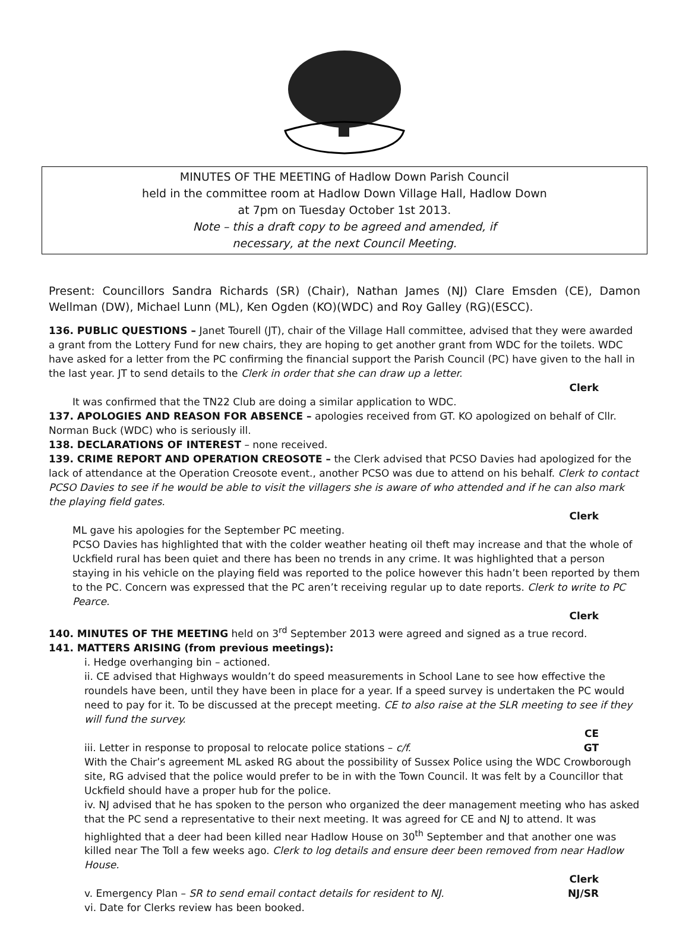MINUTES OF THE MEETING of Hadlow Down Parish Council
held in the committee room at Hadlow Down Village Hall, Hadlow Down
at 7pm on Tuesday October 1st 2013.
Note – this a draft copy to be agreed and amended, if
necessary, at the next Council Meeting.
Present: Councillors Sandra Richards (SR) (Chair), Nathan James (NJ) Clare Emsden (CE), Damon Wellman (DW), Michael Lunn (ML), Ken Ogden (KO)(WDC) and Roy Galley (RG)(ESCC).
136. PUBLIC QUESTIONS – Janet Tourell (JT), chair of the Village Hall committee, advised that they were awarded a grant from the Lottery Fund for new chairs, they are hoping to get another grant from WDC for the toilets. WDC have asked for a letter from the PC confirming the financial support the Parish Council (PC) have given to the hall in the last year. JT to send details to the Clerk in order that she can draw up a letter.
Clerk
It was confirmed that the TN22 Club are doing a similar application to WDC.
137. APOLOGIES AND REASON FOR ABSENCE – apologies received from GT. KO apologized on behalf of Cllr. Norman Buck (WDC) who is seriously ill.
138. DECLARATIONS OF INTEREST – none received.
139. CRIME REPORT AND OPERATION CREOSOTE – the Clerk advised that PCSO Davies had apologized for the lack of attendance at the Operation Creosote event., another PCSO was due to attend on his behalf. Clerk to contact PCSO Davies to see if he would be able to visit the villagers she is aware of who attended and if he can also mark the playing field gates.
Clerk
ML gave his apologies for the September PC meeting.
PCSO Davies has highlighted that with the colder weather heating oil theft may increase and that the whole of Uckfield rural has been quiet and there has been no trends in any crime. It was highlighted that a person staying in his vehicle on the playing field was reported to the police however this hadn’t been reported by them to the PC. Concern was expressed that the PC aren’t receiving regular up to date reports. Clerk to write to PC Pearce.
Clerk
140. MINUTES OF THE MEETING held on 3<sup>rd</sup> September 2013 were agreed and signed as a true record.
141. MATTERS ARISING (from previous meetings):
i. Hedge overhanging bin – actioned.
ii. CE advised that Highways wouldn’t do speed measurements in School Lane to see how effective the roundels have been, until they have been in place for a year. If a speed survey is undertaken the PC would need to pay for it. To be discussed at the precept meeting. CE to also raise at the SLR meeting to see if they will fund the survey.
CE
iii. Letter in response to proposal to relocate police stations – c/f. GT
With the Chair’s agreement ML asked RG about the possibility of Sussex Police using the WDC Crowborough site, RG advised that the police would prefer to be in with the Town Council. It was felt by a Councillor that Uckfield should have a proper hub for the police.
iv. NJ advised that he has spoken to the person who organized the deer management meeting who has asked that the PC send a representative to their next meeting. It was agreed for CE and NJ to attend. It was highlighted that a deer had been killed near Hadlow House on 30<sup>th</sup> September and that another one was killed near The Toll a few weeks ago. Clerk to log details and ensure deer been removed from near Hadlow House.
Clerk
v. Emergency Plan – SR to send email contact details for resident to NJ. NJ/SR
vi. Date for Clerks review has been booked.